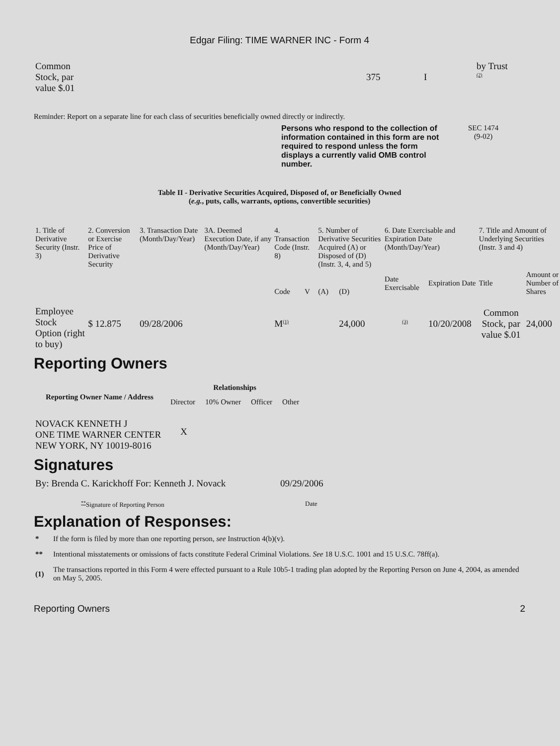Edgar Filing: TIME WARNER INC - Form 4
| Common Stock, par value $.01 | 375 | I | by Trust <sup>(2)</sup> |
Reminder: Report on a separate line for each class of securities beneficially owned directly or indirectly.
Persons who respond to the collection of information contained in this form are not required to respond unless the form displays a currently valid OMB control number.
SEC 1474
(9-02)
Table II - Derivative Securities Acquired, Disposed of, or Beneficially Owned
(e.g., puts, calls, warrants, options, convertible securities)
| 1. Title of Derivative Security (Instr. 3) | 2. Conversion or Exercise Price of Derivative Security | 3. Transaction Date (Month/Day/Year) | 3A. Deemed Execution Date, if any (Month/Day/Year) | 4. Transaction Code (Instr. 8) | | 5. Number of Derivative Securities Acquired (A) or Disposed of (D) (Instr. 3, 4, and 5) | | 6. Date Exercisable and Expiration Date (Month/Day/Year) | | 7. Title and Amount of Underlying Securities (Instr. 3 and 4) | |
| | | | | Code | V | (A) | (D) | Date Exercisable | Expiration Date | Title | Amount or Number of Shares |
| Employee Stock Option (right to buy) | $ 12.875 | 09/28/2006 | | M<sup>(1)</sup> | | | 24,000 | <sup>(3)</sup> | 10/20/2008 | Common Stock, par value $.01 | 24,000 |
Reporting Owners
| Reporting Owner Name / Address | Relationships | | | |
| --- | --- | --- | --- | --- |
| | Director | 10% Owner | Officer | Other |
| NOVACK KENNETH J ONE TIME WARNER CENTER NEW YORK, NY 10019-8016 | X | | | |
Signatures
| By: Brenda C. Karickhoff For: Kenneth J. Novack | 09/29/2006 |
| <sup>**</sup> Signature of Reporting Person | Date |
Explanation of Responses:
| * | If the form is filed by more than one reporting person, see Instruction 4(b)(v). |
| ** | Intentional misstatements or omissions of facts constitute Federal Criminal Violations. See 18 U.S.C. 1001 and 15 U.S.C. 78ff(a). |
| (1) | The transactions reported in this Form 4 were effected pursuant to a Rule 10b5-1 trading plan adopted by the Reporting Person on June 4, 2004, as amended on May 5, 2005. |
Reporting Owners 2